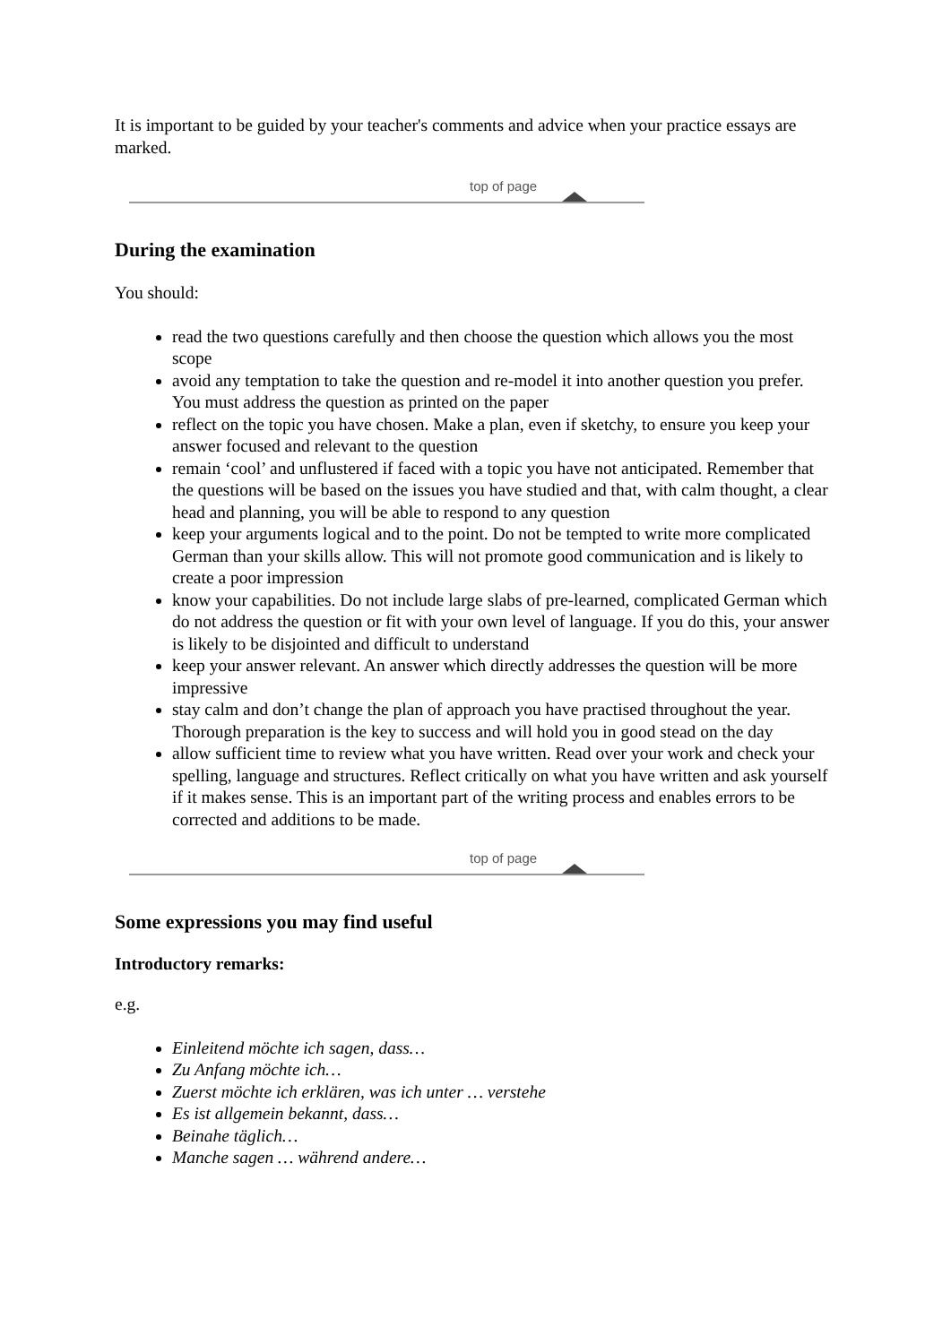It is important to be guided by your teacher's comments and advice when your practice essays are marked.
top of page
During the examination
You should:
read the two questions carefully and then choose the question which allows you the most scope
avoid any temptation to take the question and re-model it into another question you prefer. You must address the question as printed on the paper
reflect on the topic you have chosen. Make a plan, even if sketchy, to ensure you keep your answer focused and relevant to the question
remain ‘cool’ and unflustered if faced with a topic you have not anticipated. Remember that the questions will be based on the issues you have studied and that, with calm thought, a clear head and planning, you will be able to respond to any question
keep your arguments logical and to the point. Do not be tempted to write more complicated German than your skills allow. This will not promote good communication and is likely to create a poor impression
know your capabilities. Do not include large slabs of pre-learned, complicated German which do not address the question or fit with your own level of language. If you do this, your answer is likely to be disjointed and difficult to understand
keep your answer relevant. An answer which directly addresses the question will be more impressive
stay calm and don’t change the plan of approach you have practised throughout the year. Thorough preparation is the key to success and will hold you in good stead on the day
allow sufficient time to review what you have written. Read over your work and check your spelling, language and structures. Reflect critically on what you have written and ask yourself if it makes sense. This is an important part of the writing process and enables errors to be corrected and additions to be made.
top of page
Some expressions you may find useful
Introductory remarks:
e.g.
Einleitend möchte ich sagen, dass…
Zu Anfang möchte ich…
Zuerst möchte ich erklären, was ich unter … verstehe
Es ist allgemein bekannt, dass…
Beinahe täglich…
Manche sagen … während andere…